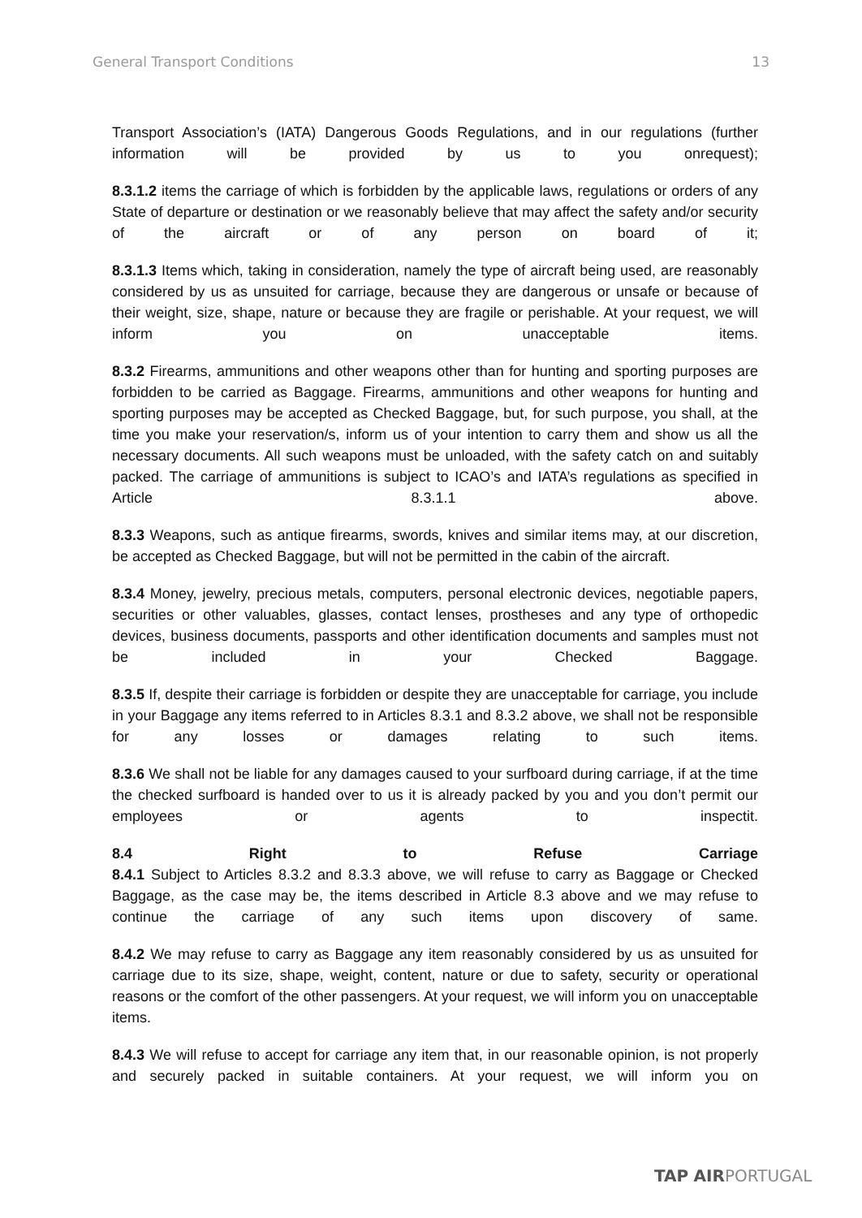General Transport Conditions 13
Transport Association’s (IATA) Dangerous Goods Regulations, and in our regulations (further information will be provided by us to you onrequest);
8.3.1.2 items the carriage of which is forbidden by the applicable laws, regulations or orders of any State of departure or destination or we reasonably believe that may affect the safety and/or security of the aircraft or of any person on board of it;
8.3.1.3 Items which, taking in consideration, namely the type of aircraft being used, are reasonably considered by us as unsuited for carriage, because they are dangerous or unsafe or because of their weight, size, shape, nature or because they are fragile or perishable. At your request, we will inform you on unacceptable items.
8.3.2 Firearms, ammunitions and other weapons other than for hunting and sporting purposes are forbidden to be carried as Baggage. Firearms, ammunitions and other weapons for hunting and sporting purposes may be accepted as Checked Baggage, but, for such purpose, you shall, at the time you make your reservation/s, inform us of your intention to carry them and show us all the necessary documents. All such weapons must be unloaded, with the safety catch on and suitably packed. The carriage of ammunitions is subject to ICAO’s and IATA’s regulations as specified in Article 8.3.1.1 above.
8.3.3 Weapons, such as antique firearms, swords, knives and similar items may, at our discretion, be accepted as Checked Baggage, but will not be permitted in the cabin of the aircraft.
8.3.4 Money, jewelry, precious metals, computers, personal electronic devices, negotiable papers, securities or other valuables, glasses, contact lenses, prostheses and any type of orthopedic devices, business documents, passports and other identification documents and samples must not be included in your Checked Baggage.
8.3.5 If, despite their carriage is forbidden or despite they are unacceptable for carriage, you include in your Baggage any items referred to in Articles 8.3.1 and 8.3.2 above, we shall not be responsible for any losses or damages relating to such items.
8.3.6 We shall not be liable for any damages caused to your surfboard during carriage, if at the time the checked surfboard is handed over to us it is already packed by you and you don’t permit our employees or agents to inspectit.
8.4 Right to Refuse Carriage
8.4.1 Subject to Articles 8.3.2 and 8.3.3 above, we will refuse to carry as Baggage or Checked Baggage, as the case may be, the items described in Article 8.3 above and we may refuse to continue the carriage of any such items upon discovery of same.
8.4.2 We may refuse to carry as Baggage any item reasonably considered by us as unsuited for carriage due to its size, shape, weight, content, nature or due to safety, security or operational reasons or the comfort of the other passengers. At your request, we will inform you on unacceptable items.
8.4.3 We will refuse to accept for carriage any item that, in our reasonable opinion, is not properly and securely packed in suitable containers. At your request, we will inform you on
TAP AIRPORTUGAL